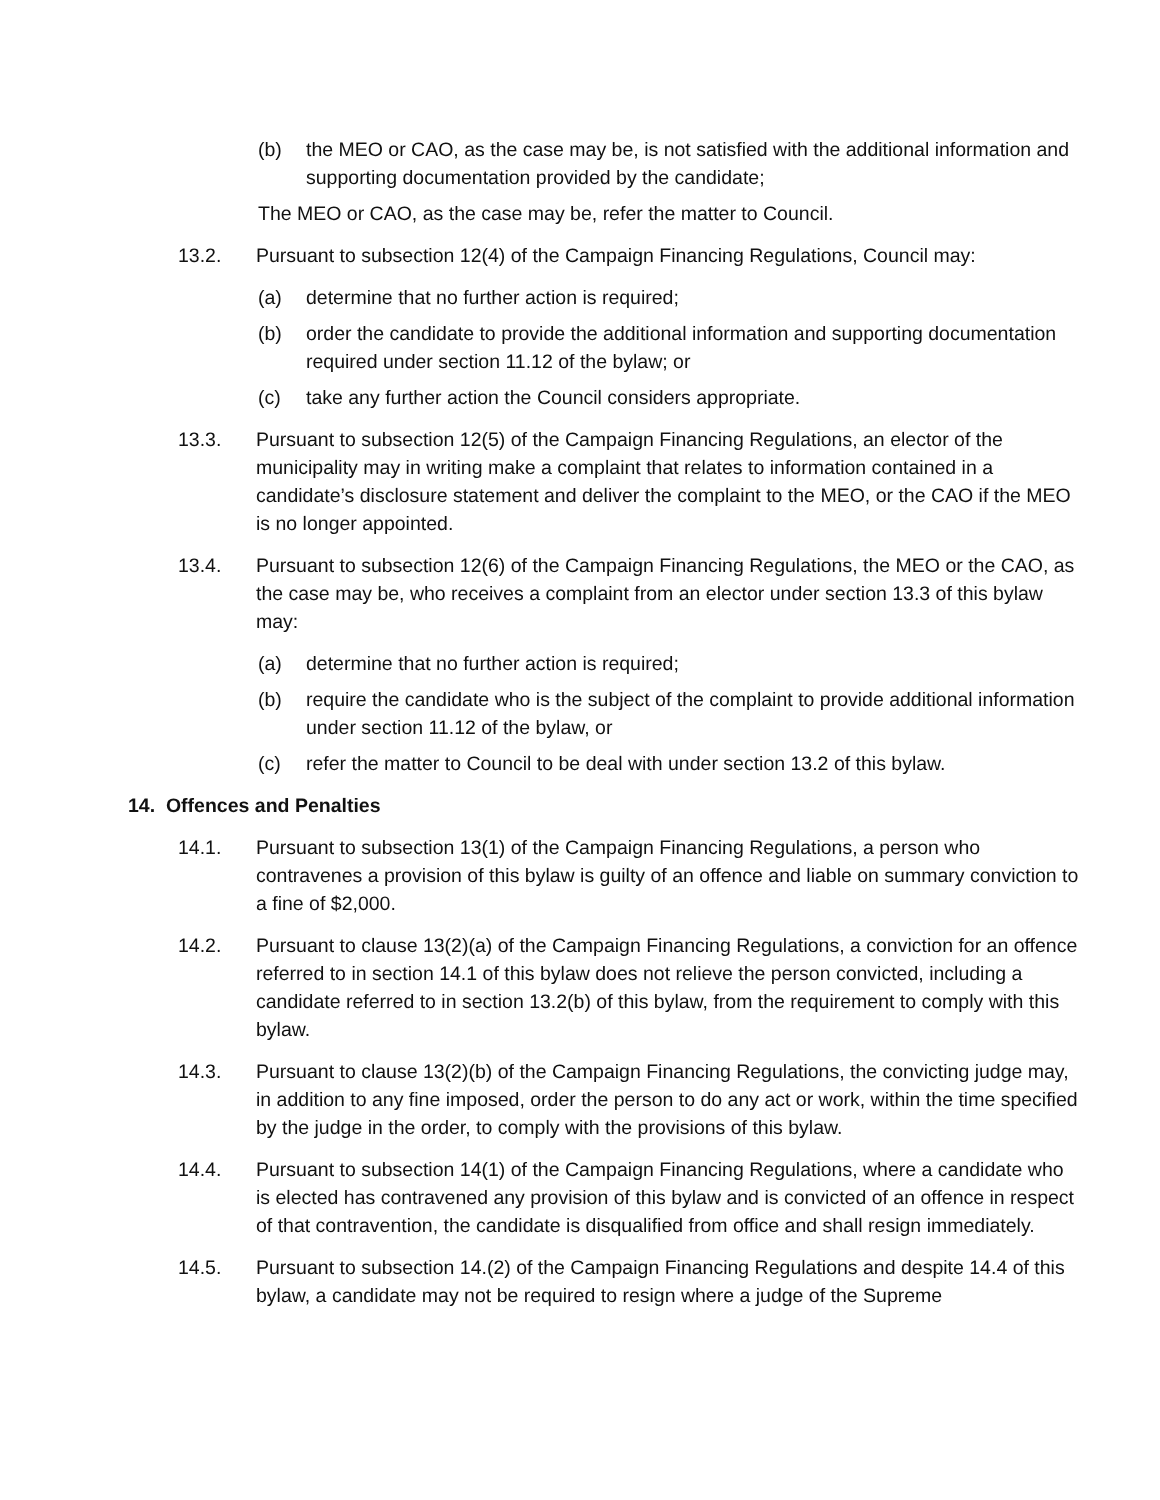(b) the MEO or CAO, as the case may be, is not satisfied with the additional information and supporting documentation provided by the candidate;
The MEO or CAO, as the case may be, refer the matter to Council.
13.2. Pursuant to subsection 12(4) of the Campaign Financing Regulations, Council may:
(a) determine that no further action is required;
(b) order the candidate to provide the additional information and supporting documentation required under section 11.12 of the bylaw; or
(c) take any further action the Council considers appropriate.
13.3. Pursuant to subsection 12(5) of the Campaign Financing Regulations, an elector of the municipality may in writing make a complaint that relates to information contained in a candidate’s disclosure statement and deliver the complaint to the MEO, or the CAO if the MEO is no longer appointed.
13.4. Pursuant to subsection 12(6) of the Campaign Financing Regulations, the MEO or the CAO, as the case may be, who receives a complaint from an elector under section 13.3 of this bylaw may:
(a) determine that no further action is required;
(b) require the candidate who is the subject of the complaint to provide additional information under section 11.12 of the bylaw, or
(c) refer the matter to Council to be deal with under section 13.2 of this bylaw.
14. Offences and Penalties
14.1. Pursuant to subsection 13(1) of the Campaign Financing Regulations, a person who contravenes a provision of this bylaw is guilty of an offence and liable on summary conviction to a fine of $2,000.
14.2. Pursuant to clause 13(2)(a) of the Campaign Financing Regulations, a conviction for an offence referred to in section 14.1 of this bylaw does not relieve the person convicted, including a candidate referred to in section 13.2(b) of this bylaw, from the requirement to comply with this bylaw.
14.3. Pursuant to clause 13(2)(b) of the Campaign Financing Regulations, the convicting judge may, in addition to any fine imposed, order the person to do any act or work, within the time specified by the judge in the order, to comply with the provisions of this bylaw.
14.4. Pursuant to subsection 14(1) of the Campaign Financing Regulations, where a candidate who is elected has contravened any provision of this bylaw and is convicted of an offence in respect of that contravention, the candidate is disqualified from office and shall resign immediately.
14.5. Pursuant to subsection 14.(2) of the Campaign Financing Regulations and despite 14.4 of this bylaw, a candidate may not be required to resign where a judge of the Supreme